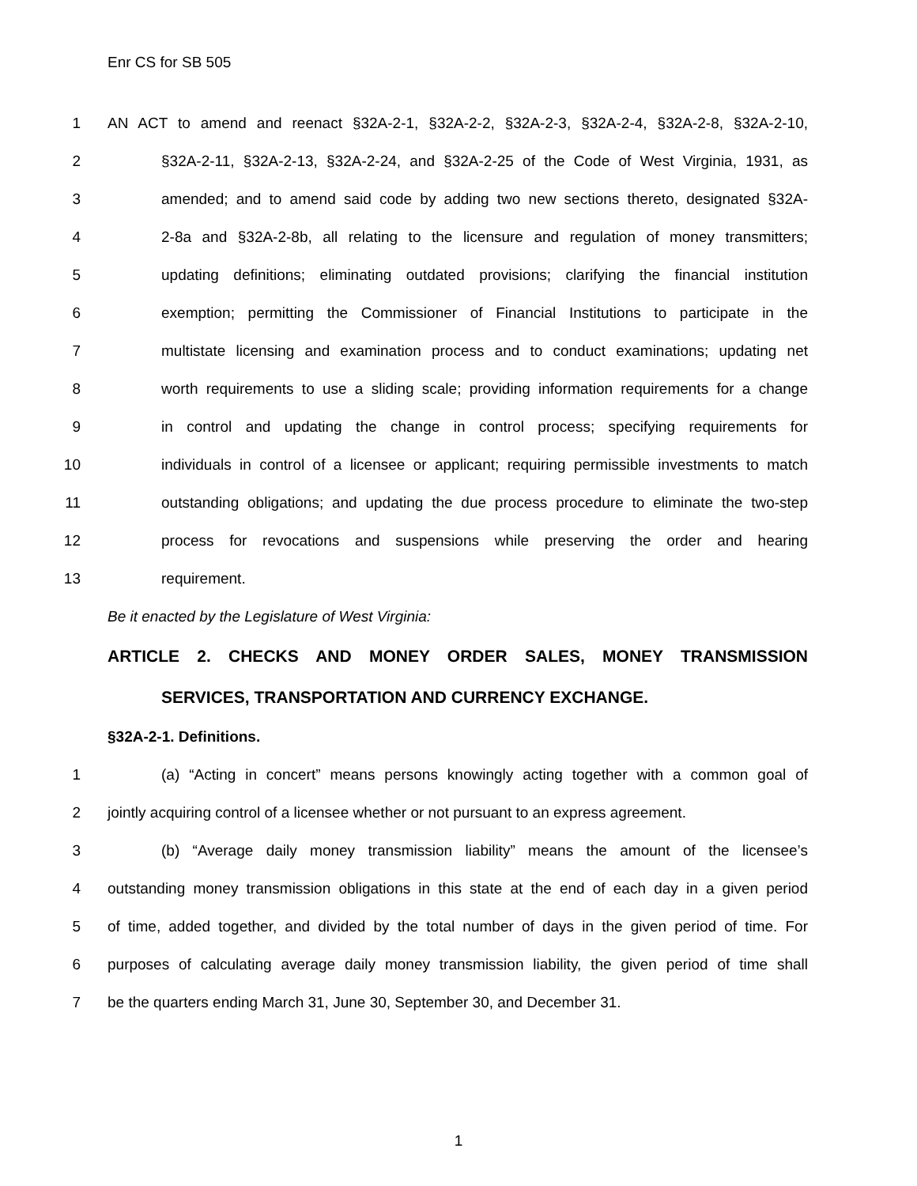Enr CS for SB 505
1 AN ACT to amend and reenact §32A-2-1, §32A-2-2, §32A-2-3, §32A-2-4, §32A-2-8, §32A-2-10,
2 §32A-2-11, §32A-2-13, §32A-2-24, and §32A-2-25 of the Code of West Virginia, 1931, as
3 amended; and to amend said code by adding two new sections thereto, designated §32A-
4 2-8a and §32A-2-8b, all relating to the licensure and regulation of money transmitters;
5 updating definitions; eliminating outdated provisions; clarifying the financial institution
6 exemption; permitting the Commissioner of Financial Institutions to participate in the
7 multistate licensing and examination process and to conduct examinations; updating net
8 worth requirements to use a sliding scale; providing information requirements for a change
9 in control and updating the change in control process; specifying requirements for
10 individuals in control of a licensee or applicant; requiring permissible investments to match
11 outstanding obligations; and updating the due process procedure to eliminate the two-step
12 process for revocations and suspensions while preserving the order and hearing
13 requirement.
Be it enacted by the Legislature of West Virginia:
ARTICLE 2. CHECKS AND MONEY ORDER SALES, MONEY TRANSMISSION
SERVICES, TRANSPORTATION AND CURRENCY EXCHANGE.
§32A-2-1. Definitions.
1 (a) “Acting in concert” means persons knowingly acting together with a common goal of
2 jointly acquiring control of a licensee whether or not pursuant to an express agreement.
3 (b) “Average daily money transmission liability” means the amount of the licensee’s
4 outstanding money transmission obligations in this state at the end of each day in a given period
5 of time, added together, and divided by the total number of days in the given period of time. For
6 purposes of calculating average daily money transmission liability, the given period of time shall
7 be the quarters ending March 31, June 30, September 30, and December 31.
1